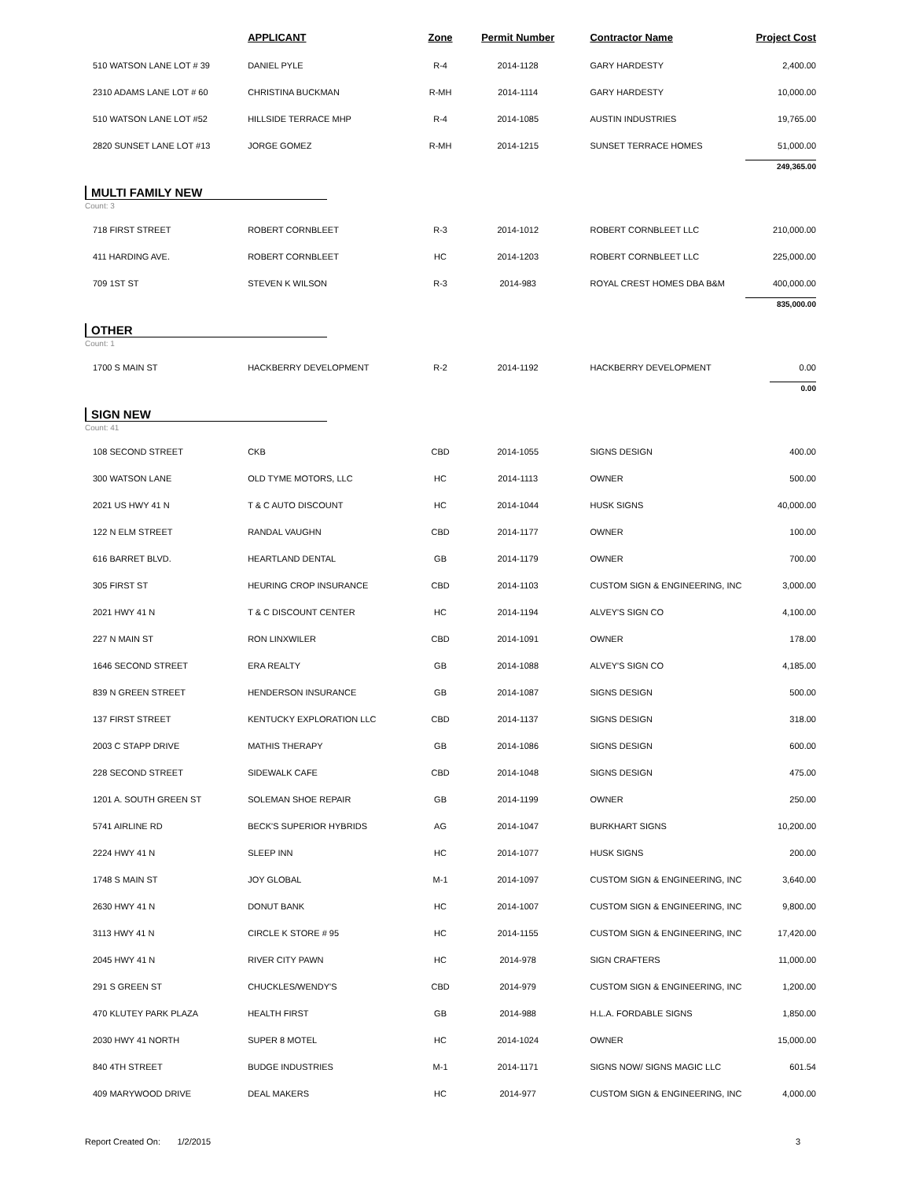| | APPLICANT | Zone | Permit Number | Contractor Name | Project Cost |
| --- | --- | --- | --- | --- | --- |
| 510 WATSON LANE LOT # 39 | DANIEL PYLE | R-4 | 2014-1128 | GARY HARDESTY | 2,400.00 |
| 2310 ADAMS LANE LOT # 60 | CHRISTINA BUCKMAN | R-MH | 2014-1114 | GARY HARDESTY | 10,000.00 |
| 510 WATSON LANE LOT #52 | HILLSIDE TERRACE MHP | R-4 | 2014-1085 | AUSTIN INDUSTRIES | 19,765.00 |
| 2820 SUNSET LANE LOT #13 | JORGE GOMEZ | R-MH | 2014-1215 | SUNSET TERRACE HOMES | 51,000.00 |
| | | | | | 249,365.00 |
| MULTI FAMILY NEW Count: 3 | | | | | |
| 718 FIRST STREET | ROBERT CORNBLEET | R-3 | 2014-1012 | ROBERT CORNBLEET LLC | 210,000.00 |
| 411 HARDING AVE. | ROBERT CORNBLEET | HC | 2014-1203 | ROBERT CORNBLEET LLC | 225,000.00 |
| 709 1ST ST | STEVEN K WILSON | R-3 | 2014-983 | ROYAL CREST HOMES DBA B&M | 400,000.00 |
| | | | | | 835,000.00 |
| OTHER Count: 1 | | | | | |
| 1700 S MAIN ST | HACKBERRY DEVELOPMENT | R-2 | 2014-1192 | HACKBERRY DEVELOPMENT | 0.00 |
| | | | | | 0.00 |
| SIGN NEW Count: 41 | | | | | |
| 108 SECOND STREET | CKB | CBD | 2014-1055 | SIGNS DESIGN | 400.00 |
| 300 WATSON LANE | OLD TYME MOTORS, LLC | HC | 2014-1113 | OWNER | 500.00 |
| 2021 US HWY 41 N | T & C AUTO DISCOUNT | HC | 2014-1044 | HUSK SIGNS | 40,000.00 |
| 122 N ELM STREET | RANDAL VAUGHN | CBD | 2014-1177 | OWNER | 100.00 |
| 616 BARRET BLVD. | HEARTLAND DENTAL | GB | 2014-1179 | OWNER | 700.00 |
| 305 FIRST ST | HEURING CROP INSURANCE | CBD | 2014-1103 | CUSTOM SIGN & ENGINEERING, INC | 3,000.00 |
| 2021 HWY 41 N | T & C DISCOUNT CENTER | HC | 2014-1194 | ALVEY'S SIGN CO | 4,100.00 |
| 227 N MAIN ST | RON LINXWILER | CBD | 2014-1091 | OWNER | 178.00 |
| 1646 SECOND STREET | ERA REALTY | GB | 2014-1088 | ALVEY'S SIGN CO | 4,185.00 |
| 839 N GREEN STREET | HENDERSON INSURANCE | GB | 2014-1087 | SIGNS DESIGN | 500.00 |
| 137 FIRST STREET | KENTUCKY EXPLORATION LLC | CBD | 2014-1137 | SIGNS DESIGN | 318.00 |
| 2003 C STAPP DRIVE | MATHIS THERAPY | GB | 2014-1086 | SIGNS DESIGN | 600.00 |
| 228 SECOND STREET | SIDEWALK CAFE | CBD | 2014-1048 | SIGNS DESIGN | 475.00 |
| 1201 A. SOUTH GREEN ST | SOLEMAN SHOE REPAIR | GB | 2014-1199 | OWNER | 250.00 |
| 5741 AIRLINE RD | BECK'S SUPERIOR HYBRIDS | AG | 2014-1047 | BURKHART SIGNS | 10,200.00 |
| 2224 HWY 41 N | SLEEP INN | HC | 2014-1077 | HUSK SIGNS | 200.00 |
| 1748 S MAIN ST | JOY GLOBAL | M-1 | 2014-1097 | CUSTOM SIGN & ENGINEERING, INC | 3,640.00 |
| 2630 HWY 41 N | DONUT BANK | HC | 2014-1007 | CUSTOM SIGN & ENGINEERING, INC | 9,800.00 |
| 3113 HWY 41 N | CIRCLE K STORE # 95 | HC | 2014-1155 | CUSTOM SIGN & ENGINEERING, INC | 17,420.00 |
| 2045 HWY 41 N | RIVER CITY PAWN | HC | 2014-978 | SIGN CRAFTERS | 11,000.00 |
| 291 S GREEN ST | CHUCKLES/WENDY'S | CBD | 2014-979 | CUSTOM SIGN & ENGINEERING, INC | 1,200.00 |
| 470 KLUTEY PARK PLAZA | HEALTH FIRST | GB | 2014-988 | H.L.A. FORDABLE SIGNS | 1,850.00 |
| 2030 HWY 41 NORTH | SUPER 8 MOTEL | HC | 2014-1024 | OWNER | 15,000.00 |
| 840 4TH STREET | BUDGE INDUSTRIES | M-1 | 2014-1171 | SIGNS NOW/ SIGNS MAGIC LLC | 601.54 |
| 409 MARYWOOD DRIVE | DEAL MAKERS | HC | 2014-977 | CUSTOM SIGN & ENGINEERING, INC | 4,000.00 |
Report Created On: 1/2/2015 3